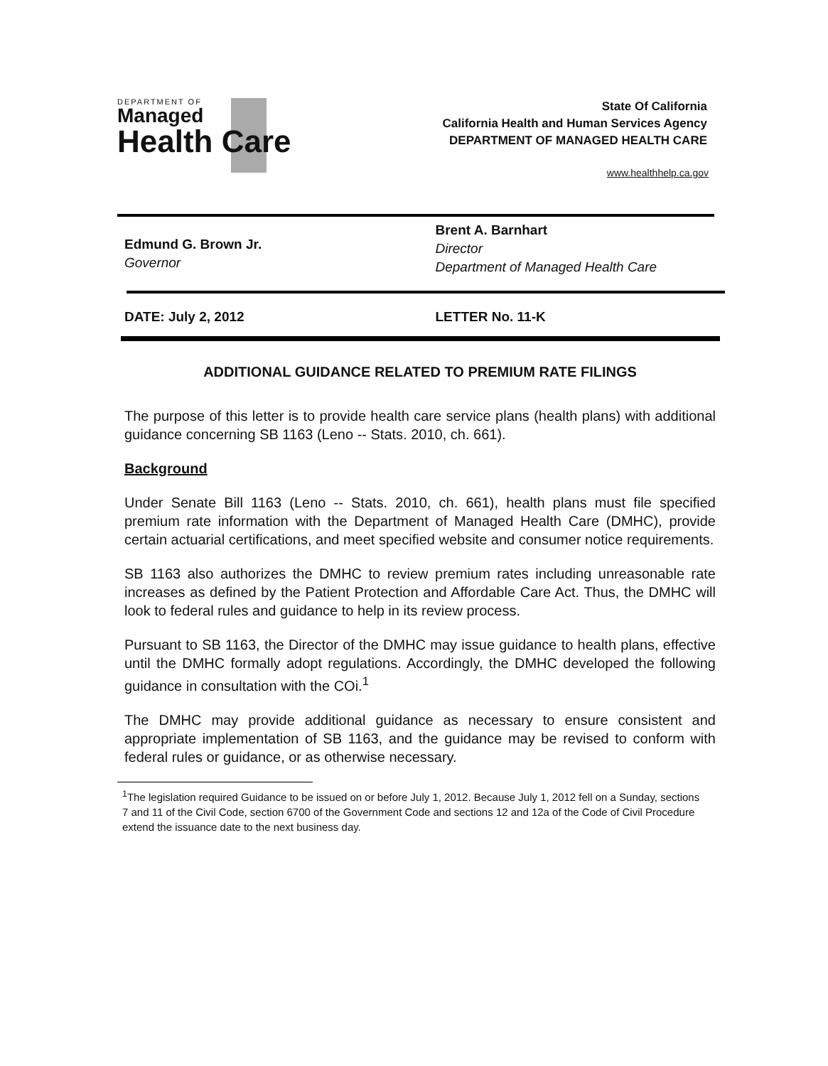DEPARTMENT OF
Managed
Health Care
State Of California
California Health and Human Services Agency
DEPARTMENT OF MANAGED HEALTH CARE
www.healthhelp.ca.gov
Edmund G. Brown Jr.
Governor
Brent A. Barnhart
Director
Department of Managed Health Care
DATE: July 2, 2012 LETTER No. 11-K
ADDITIONAL GUIDANCE RELATED TO PREMIUM RATE FILINGS
The purpose of this letter is to provide health care service plans (health plans) with additional guidance concerning SB 1163 (Leno -- Stats. 2010, ch. 661).
Background
Under Senate Bill 1163 (Leno -- Stats. 2010, ch. 661), health plans must file specified premium rate information with the Department of Managed Health Care (DMHC), provide certain actuarial certifications, and meet specified website and consumer notice requirements.
SB 1163 also authorizes the DMHC to review premium rates including unreasonable rate increases as defined by the Patient Protection and Affordable Care Act. Thus, the DMHC will look to federal rules and guidance to help in its review process.
Pursuant to SB 1163, the Director of the DMHC may issue guidance to health plans, effective until the DMHC formally adopt regulations. Accordingly, the DMHC developed the following guidance in consultation with the COi.<sup>1</sup>
The DMHC may provide additional guidance as necessary to ensure consistent and appropriate implementation of SB 1163, and the guidance may be revised to conform with federal rules or guidance, or as otherwise necessary.
<sup>1</sup> The legislation required Guidance to be issued on or before July 1, 2012. Because July 1, 2012 fell on a Sunday, sections 7 and 11 of the Civil Code, section 6700 of the Government Code and sections 12 and 12a of the Code of Civil Procedure extend the issuance date to the next business day.